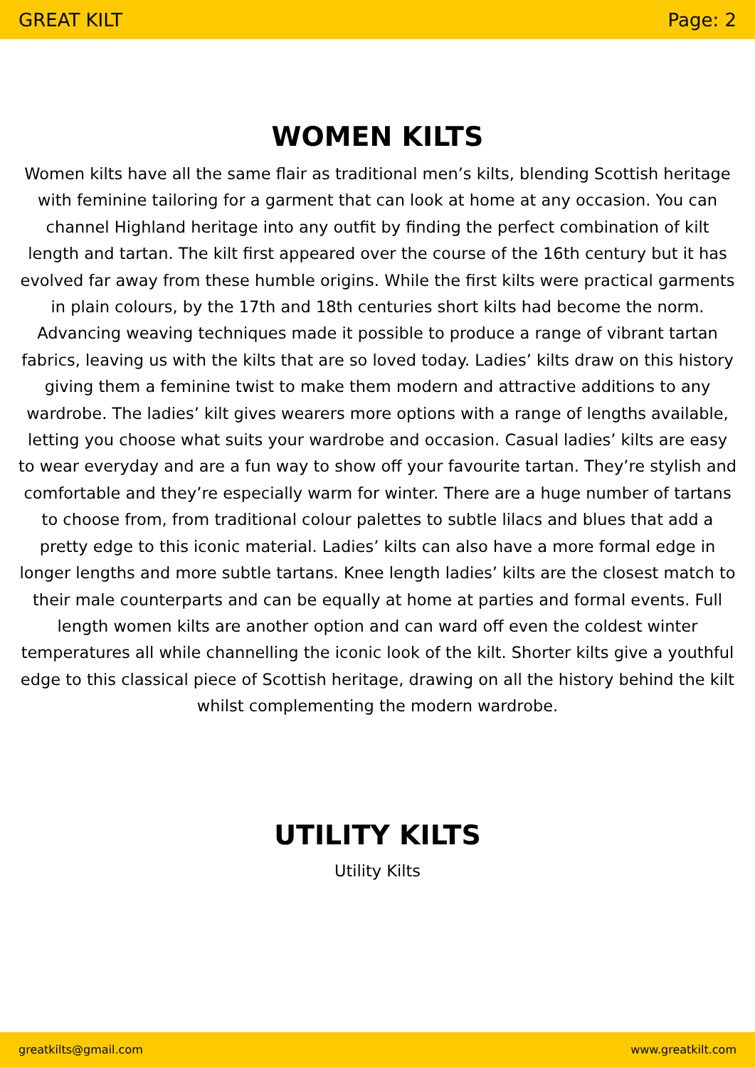GREAT KILT Page: 2
WOMEN KILTS
Women kilts have all the same flair as traditional men’s kilts, blending Scottish heritage with feminine tailoring for a garment that can look at home at any occasion. You can channel Highland heritage into any outfit by finding the perfect combination of kilt length and tartan. The kilt first appeared over the course of the 16th century but it has evolved far away from these humble origins. While the first kilts were practical garments in plain colours, by the 17th and 18th centuries short kilts had become the norm. Advancing weaving techniques made it possible to produce a range of vibrant tartan fabrics, leaving us with the kilts that are so loved today. Ladies’ kilts draw on this history giving them a feminine twist to make them modern and attractive additions to any wardrobe. The ladies’ kilt gives wearers more options with a range of lengths available, letting you choose what suits your wardrobe and occasion. Casual ladies’ kilts are easy to wear everyday and are a fun way to show off your favourite tartan. They’re stylish and comfortable and they’re especially warm for winter. There are a huge number of tartans to choose from, from traditional colour palettes to subtle lilacs and blues that add a pretty edge to this iconic material. Ladies’ kilts can also have a more formal edge in longer lengths and more subtle tartans. Knee length ladies’ kilts are the closest match to their male counterparts and can be equally at home at parties and formal events. Full length women kilts are another option and can ward off even the coldest winter temperatures all while channelling the iconic look of the kilt. Shorter kilts give a youthful edge to this classical piece of Scottish heritage, drawing on all the history behind the kilt whilst complementing the modern wardrobe.
UTILITY KILTS
Utility Kilts
greatkilts@gmail.com www.greatkilt.com